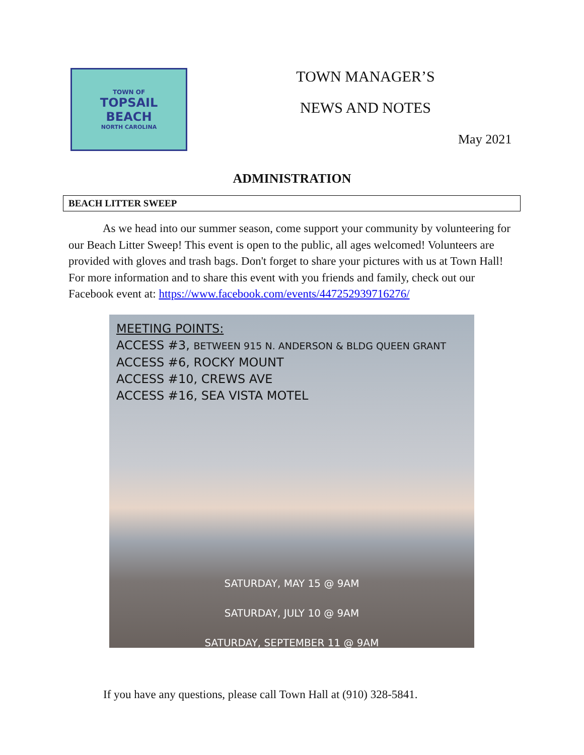TOWN OF
TOPSAIL
BEACH
NORTH CAROLINA
TOWN MANAGER’S
NEWS AND NOTES
May 2021
ADMINISTRATION
BEACH LITTER SWEEP
As we head into our summer season, come support your community by volunteering for our Beach Litter Sweep! This event is open to the public, all ages welcomed! Volunteers are provided with gloves and trash bags. Don't forget to share your pictures with us at Town Hall! For more information and to share this event with you friends and family, check out our Facebook event at: https://www.facebook.com/events/447252939716276/
MEETING POINTS:
ACCESS #3, BETWEEN 915 N. ANDERSON & BLDG QUEEN GRANT
ACCESS #6, ROCKY MOUNT
ACCESS #10, CREWS AVE
ACCESS #16, SEA VISTA MOTEL
SATURDAY, MAY 15 @ 9AM
SATURDAY, JULY 10 @ 9AM
SATURDAY, SEPTEMBER 11 @ 9AM
If you have any questions, please call Town Hall at (910) 328-5841.